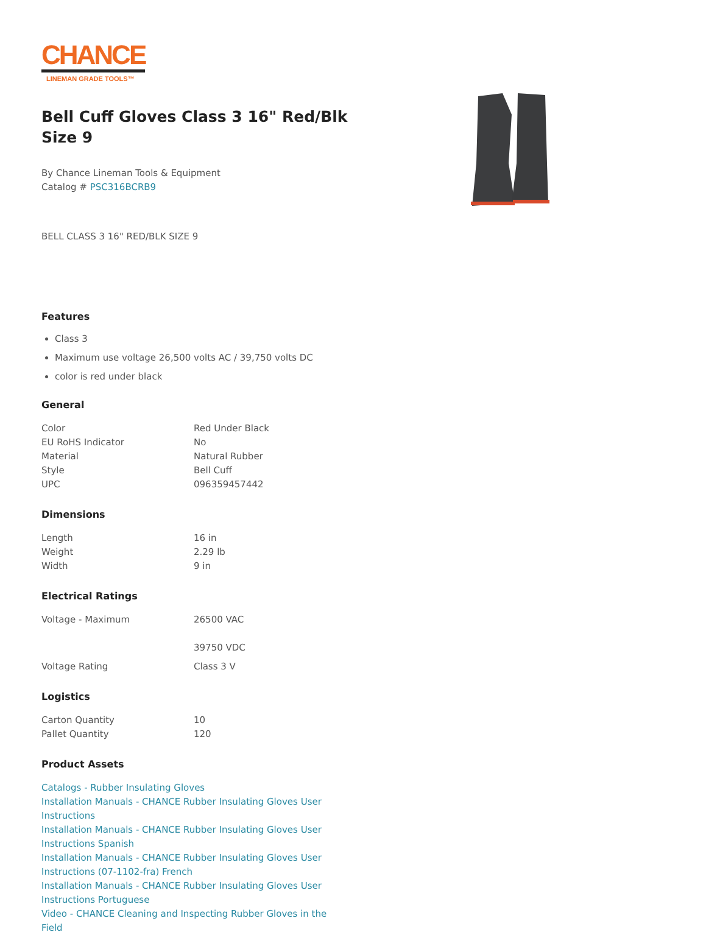CHANCE
LINEMAN GRADE TOOLS™
Bell Cuff Gloves Class 3 16" Red/Blk Size 9
By Chance Lineman Tools & Equipment
Catalog # PSC316BCRB9
BELL CLASS 3 16" RED/BLK SIZE 9
Features
Class 3
Maximum use voltage 26,500 volts AC / 39,750 volts DC
color is red under black
General
| Color | Red Under Black |
| EU RoHS Indicator | No |
| Material | Natural Rubber |
| Style | Bell Cuff |
| UPC | 096359457442 |
Dimensions
| Length | 16 in |
| Weight | 2.29 lb |
| Width | 9 in |
Electrical Ratings
| Voltage - Maximum | 26500 VAC 39750 VDC |
| Voltage Rating | Class 3 V |
Logistics
| Carton Quantity | 10 |
| Pallet Quantity | 120 |
Product Assets
Catalogs - Rubber Insulating Gloves
Installation Manuals - CHANCE Rubber Insulating Gloves User Instructions
Installation Manuals - CHANCE Rubber Insulating Gloves User Instructions Spanish
Installation Manuals - CHANCE Rubber Insulating Gloves User Instructions (07-1102-fra) French
Installation Manuals - CHANCE Rubber Insulating Gloves User Instructions Portuguese
Video - CHANCE Cleaning and Inspecting Rubber Gloves in the Field